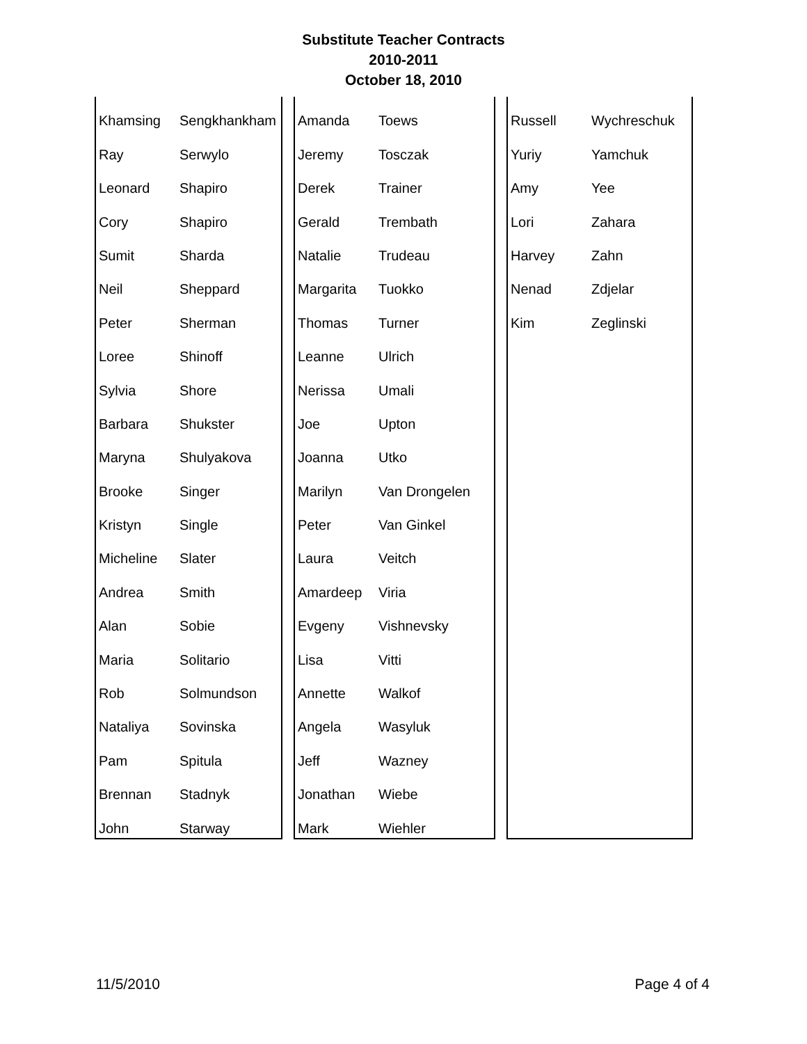Substitute Teacher Contracts
2010-2011
October 18, 2010
| Khamsing | Sengkhankham |
| Ray | Serwylo |
| Leonard | Shapiro |
| Cory | Shapiro |
| Sumit | Sharda |
| Neil | Sheppard |
| Peter | Sherman |
| Loree | Shinoff |
| Sylvia | Shore |
| Barbara | Shukster |
| Maryna | Shulyakova |
| Brooke | Singer |
| Kristyn | Single |
| Micheline | Slater |
| Andrea | Smith |
| Alan | Sobie |
| Maria | Solitario |
| Rob | Solmundson |
| Nataliya | Sovinska |
| Pam | Spitula |
| Brennan | Stadnyk |
| John | Starway |
| Amanda | Toews |
| Jeremy | Tosczak |
| Derek | Trainer |
| Gerald | Trembath |
| Natalie | Trudeau |
| Margarita | Tuokko |
| Thomas | Turner |
| Leanne | Ulrich |
| Nerissa | Umali |
| Joe | Upton |
| Joanna | Utko |
| Marilyn | Van Drongelen |
| Peter | Van Ginkel |
| Laura | Veitch |
| Amardeep | Viria |
| Evgeny | Vishnevsky |
| Lisa | Vitti |
| Annette | Walkof |
| Angela | Wasyluk |
| Jeff | Wazney |
| Jonathan | Wiebe |
| Mark | Wiehler |
| Russell | Wychreschuk |
| Yuriy | Yamchuk |
| Amy | Yee |
| Lori | Zahara |
| Harvey | Zahn |
| Nenad | Zdjelar |
| Kim | Zeglinski |
11/5/2010 Page 4 of 4